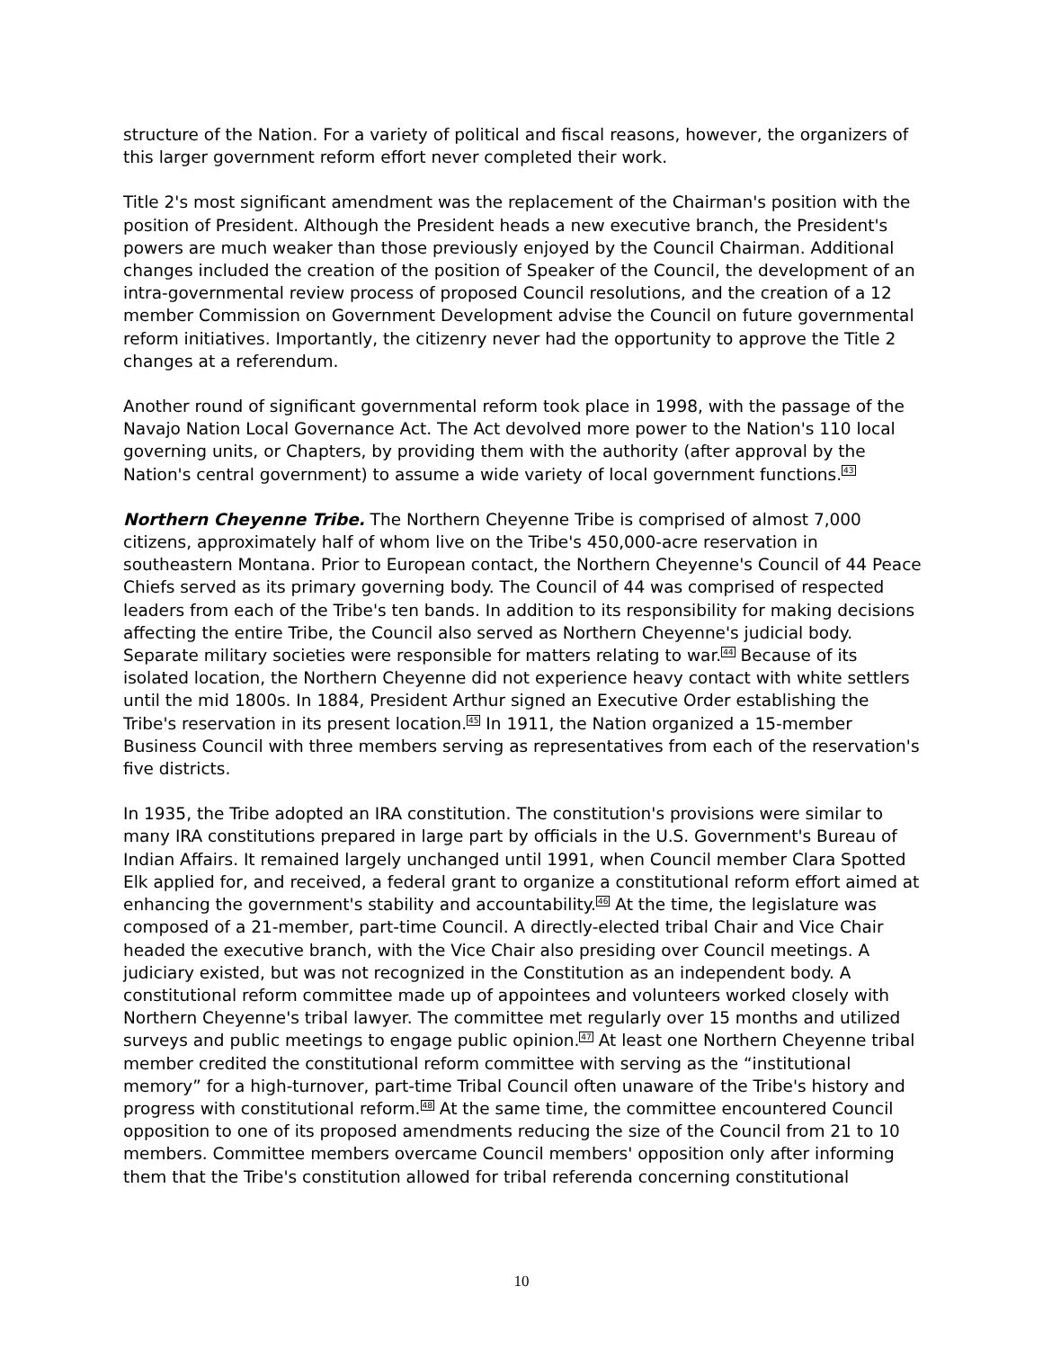structure of the Nation. For a variety of political and fiscal reasons, however, the organizers of this larger government reform effort never completed their work.
Title 2's most significant amendment was the replacement of the Chairman's position with the position of President. Although the President heads a new executive branch, the President's powers are much weaker than those previously enjoyed by the Council Chairman. Additional changes included the creation of the position of Speaker of the Council, the development of an intra-governmental review process of proposed Council resolutions, and the creation of a 12 member Commission on Government Development advise the Council on future governmental reform initiatives. Importantly, the citizenry never had the opportunity to approve the Title 2 changes at a referendum.
Another round of significant governmental reform took place in 1998, with the passage of the Navajo Nation Local Governance Act. The Act devolved more power to the Nation's 110 local governing units, or Chapters, by providing them with the authority (after approval by the Nation's central government) to assume a wide variety of local government functions.<sup>43</sup>
Northern Cheyenne Tribe. The Northern Cheyenne Tribe is comprised of almost 7,000 citizens, approximately half of whom live on the Tribe's 450,000-acre reservation in southeastern Montana. Prior to European contact, the Northern Cheyenne's Council of 44 Peace Chiefs served as its primary governing body. The Council of 44 was comprised of respected leaders from each of the Tribe's ten bands. In addition to its responsibility for making decisions affecting the entire Tribe, the Council also served as Northern Cheyenne's judicial body. Separate military societies were responsible for matters relating to war.<sup>44</sup> Because of its isolated location, the Northern Cheyenne did not experience heavy contact with white settlers until the mid 1800s. In 1884, President Arthur signed an Executive Order establishing the Tribe's reservation in its present location.<sup>45</sup> In 1911, the Nation organized a 15-member Business Council with three members serving as representatives from each of the reservation's five districts.
In 1935, the Tribe adopted an IRA constitution. The constitution's provisions were similar to many IRA constitutions prepared in large part by officials in the U.S. Government's Bureau of Indian Affairs. It remained largely unchanged until 1991, when Council member Clara Spotted Elk applied for, and received, a federal grant to organize a constitutional reform effort aimed at enhancing the government's stability and accountability.<sup>46</sup> At the time, the legislature was composed of a 21-member, part-time Council. A directly-elected tribal Chair and Vice Chair headed the executive branch, with the Vice Chair also presiding over Council meetings. A judiciary existed, but was not recognized in the Constitution as an independent body. A constitutional reform committee made up of appointees and volunteers worked closely with Northern Cheyenne's tribal lawyer. The committee met regularly over 15 months and utilized surveys and public meetings to engage public opinion.<sup>47</sup> At least one Northern Cheyenne tribal member credited the constitutional reform committee with serving as the “institutional memory” for a high-turnover, part-time Tribal Council often unaware of the Tribe's history and progress with constitutional reform.<sup>48</sup> At the same time, the committee encountered Council opposition to one of its proposed amendments reducing the size of the Council from 21 to 10 members. Committee members overcame Council members' opposition only after informing them that the Tribe's constitution allowed for tribal referenda concerning constitutional
10